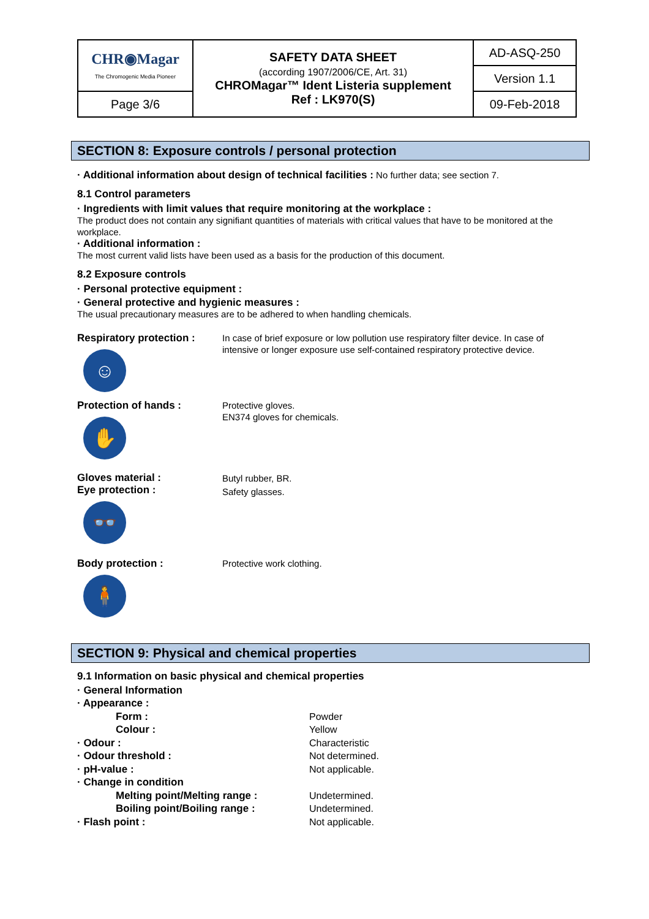| CHR◉Magar The Chromogenic Media Pioneer | SAFETY DATA SHEET (according 1907/2006/CE, Art. 31) CHROMagar™ Ident Listeria supplement Ref : LK970(S) | AD-ASQ-250 |
| | | Version 1.1 |
| Page 3/6 | | 09-Feb-2018 |
SECTION 8: Exposure controls / personal protection
· Additional information about design of technical facilities : No further data; see section 7.
8.1 Control parameters
· Ingredients with limit values that require monitoring at the workplace :
The product does not contain any signifiant quantities of materials with critical values that have to be monitored at the workplace.
· Additional information :
The most current valid lists have been used as a basis for the production of this document.
8.2 Exposure controls
· Personal protective equipment :
· General protective and hygienic measures :
The usual precautionary measures are to be adhered to when handling chemicals.
Respiratory protection :
☺
In case of brief exposure or low pollution use respiratory filter device. In case of intensive or longer exposure use self-contained respiratory protective device.
Protection of hands :
✋
Protective gloves.
EN374 gloves for chemicals.
Gloves material :
Eye protection :
👓
Butyl rubber, BR.
Safety glasses.
Body protection :
🧍
Protective work clothing.
SECTION 9: Physical and chemical properties
9.1 Information on basic physical and chemical properties
| · General Information | |
| · Appearance : | |
| Form : | Powder |
| Colour : | Yellow |
| · Odour : | Characteristic |
| · Odour threshold : | Not determined. |
| · pH-value : | Not applicable. |
| · Change in condition | |
| Melting point/Melting range : | Undetermined. |
| Boiling point/Boiling range : | Undetermined. |
| · Flash point : | Not applicable. |